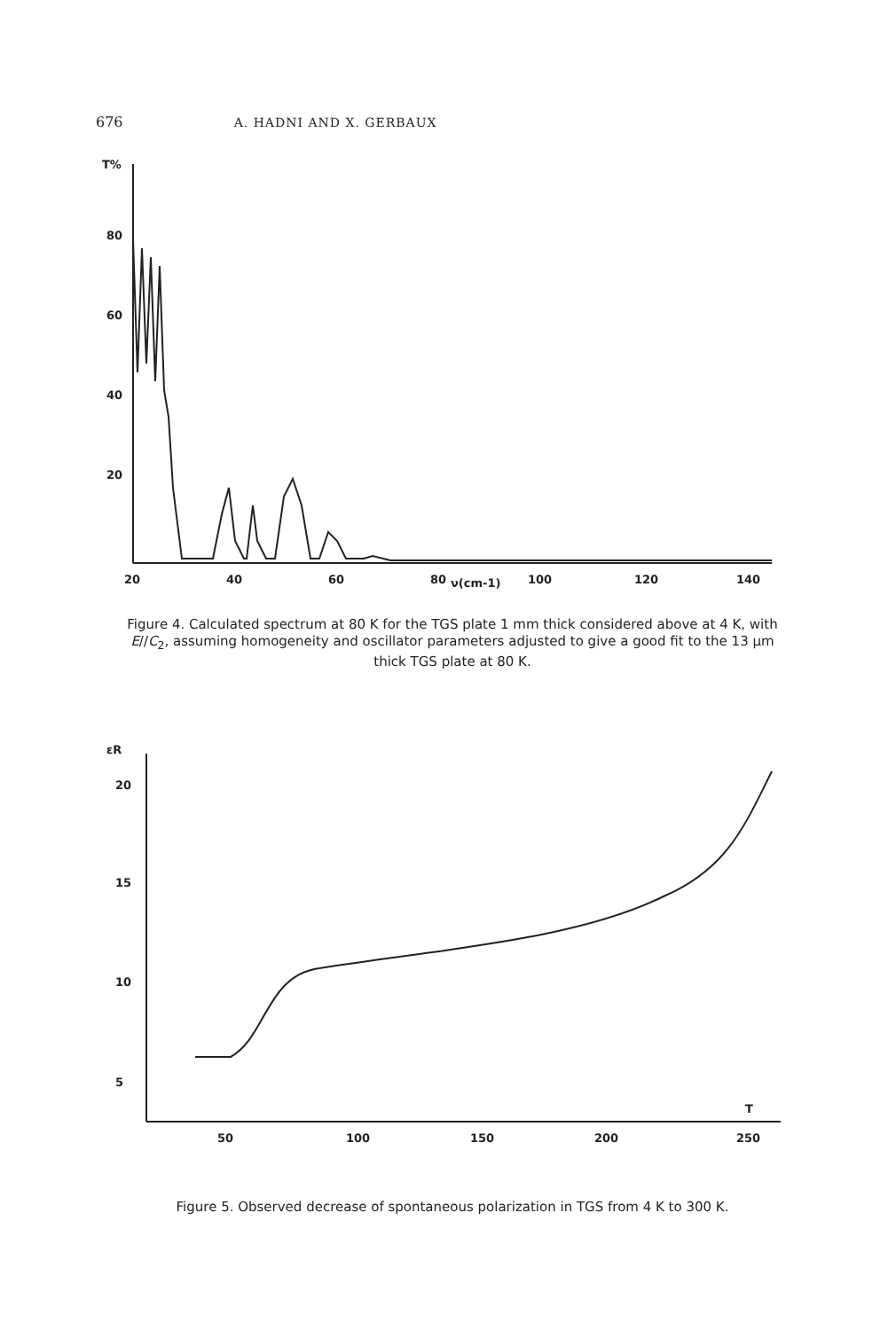676 A. HADNI AND X. GERBAUX
T%
80
60
40
20
20
40
60
80
ν(cm-1)
100
120
140
Figure 4. Calculated spectrum at 80 K for the TGS plate 1 mm thick considered above at 4 K, with E//C<sub>2</sub>, assuming homogeneity and oscillator parameters adjusted to give a good fit to the 13 μm thick TGS plate at 80 K.
εR
20
15
10
5
50
100
150
200
250
T
Figure 5. Observed decrease of spontaneous polarization in TGS from 4 K to 300 K.